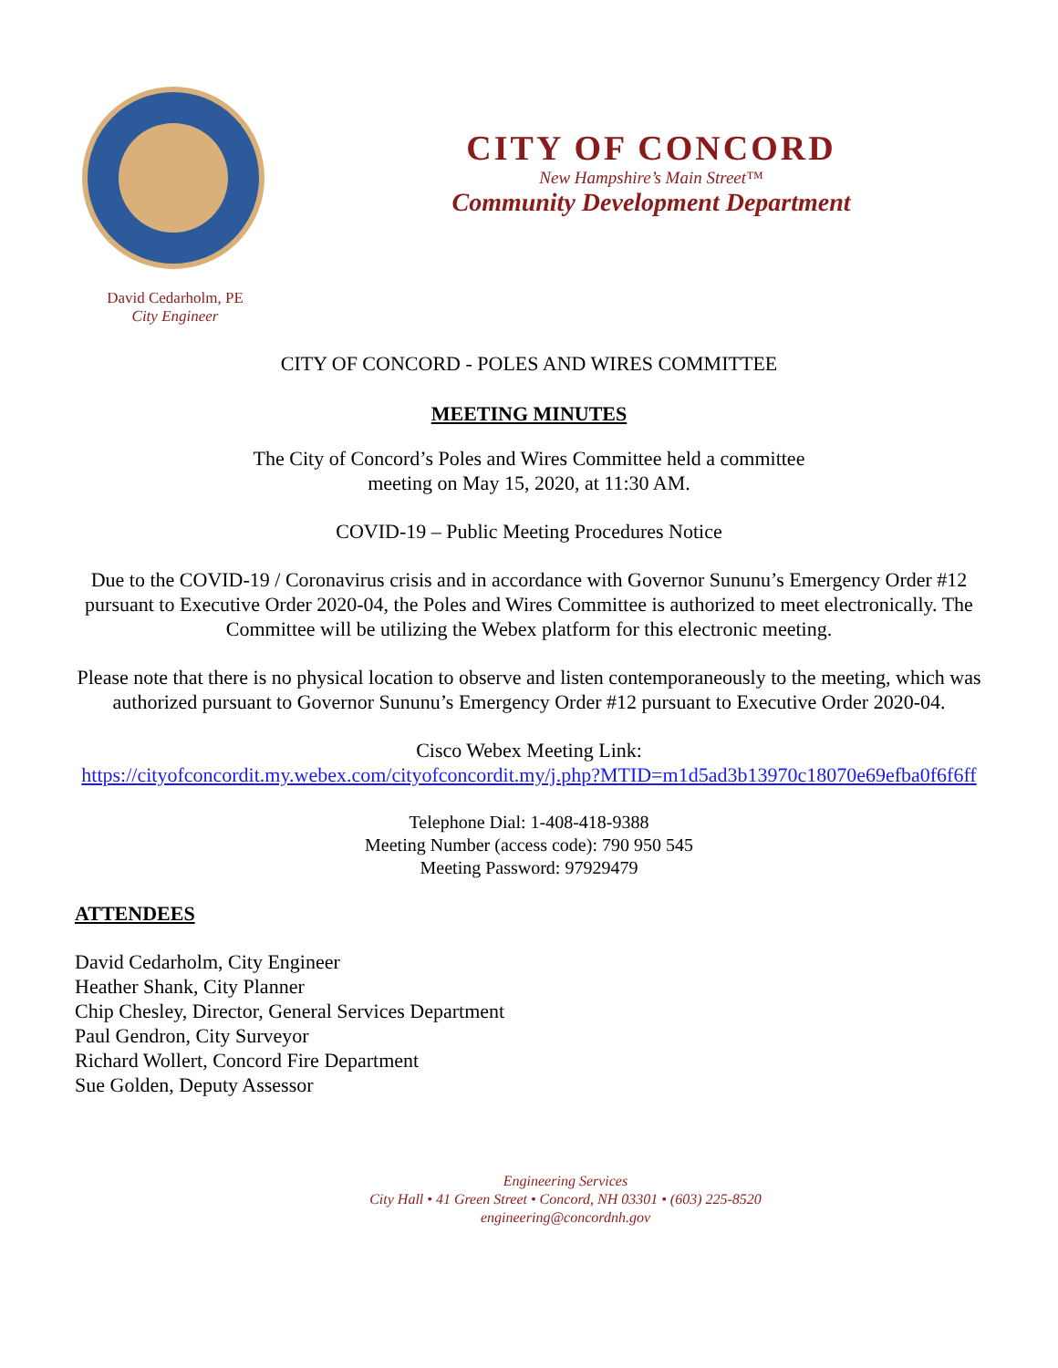CITY OF CONCORD
New Hampshire’s Main Street™
Community Development Department
David Cedarholm, PE
City Engineer
CITY OF CONCORD - POLES AND WIRES COMMITTEE
MEETING MINUTES
The City of Concord’s Poles and Wires Committee held a committee
meeting on May 15, 2020, at 11:30 AM.
COVID-19 – Public Meeting Procedures Notice
Due to the COVID-19 / Coronavirus crisis and in accordance with Governor Sununu’s Emergency Order #12 pursuant to Executive Order 2020-04, the Poles and Wires Committee is authorized to meet electronically. The Committee will be utilizing the Webex platform for this electronic meeting.
Please note that there is no physical location to observe and listen contemporaneously to the meeting, which was authorized pursuant to Governor Sununu’s Emergency Order #12 pursuant to Executive Order 2020-04.
Cisco Webex Meeting Link:
https://cityofconcordit.my.webex.com/cityofconcordit.my/j.php?MTID=m1d5ad3b13970c18070e69efba0f6f6ff
Telephone Dial: 1-408-418-9388
Meeting Number (access code): 790 950 545
Meeting Password: 97929479
ATTENDEES
David Cedarholm, City Engineer
Heather Shank, City Planner
Chip Chesley, Director, General Services Department
Paul Gendron, City Surveyor
Richard Wollert, Concord Fire Department
Sue Golden, Deputy Assessor
Engineering Services
City Hall • 41 Green Street • Concord, NH 03301 • (603) 225-8520
engineering@concordnh.gov